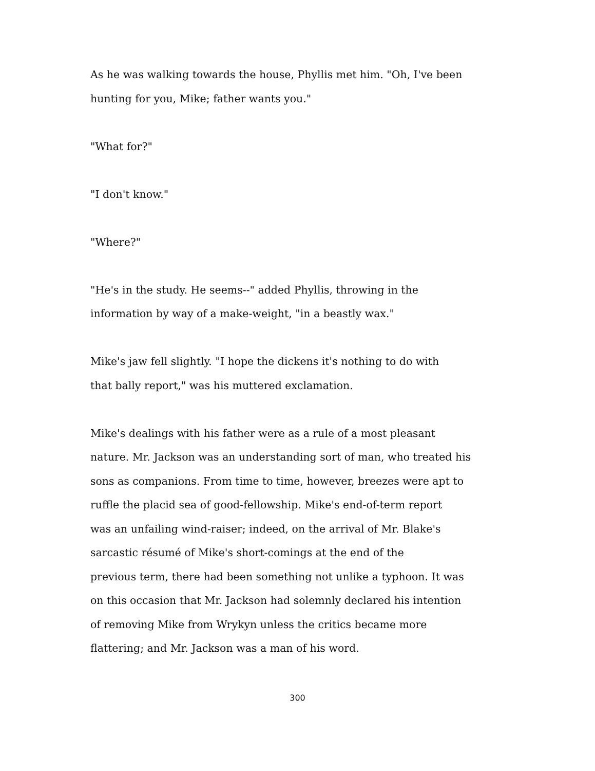As he was walking towards the house, Phyllis met him. "Oh, I've been
hunting for you, Mike; father wants you."
"What for?"
"I don't know."
"Where?"
"He's in the study. He seems--" added Phyllis, throwing in the
information by way of a make-weight, "in a beastly wax."
Mike's jaw fell slightly. "I hope the dickens it's nothing to do with
that bally report," was his muttered exclamation.
Mike's dealings with his father were as a rule of a most pleasant
nature. Mr. Jackson was an understanding sort of man, who treated his
sons as companions. From time to time, however, breezes were apt to
ruffle the placid sea of good-fellowship. Mike's end-of-term report
was an unfailing wind-raiser; indeed, on the arrival of Mr. Blake's
sarcastic résumé of Mike's short-comings at the end of the
previous term, there had been something not unlike a typhoon. It was
on this occasion that Mr. Jackson had solemnly declared his intention
of removing Mike from Wrykyn unless the critics became more
flattering; and Mr. Jackson was a man of his word.
300